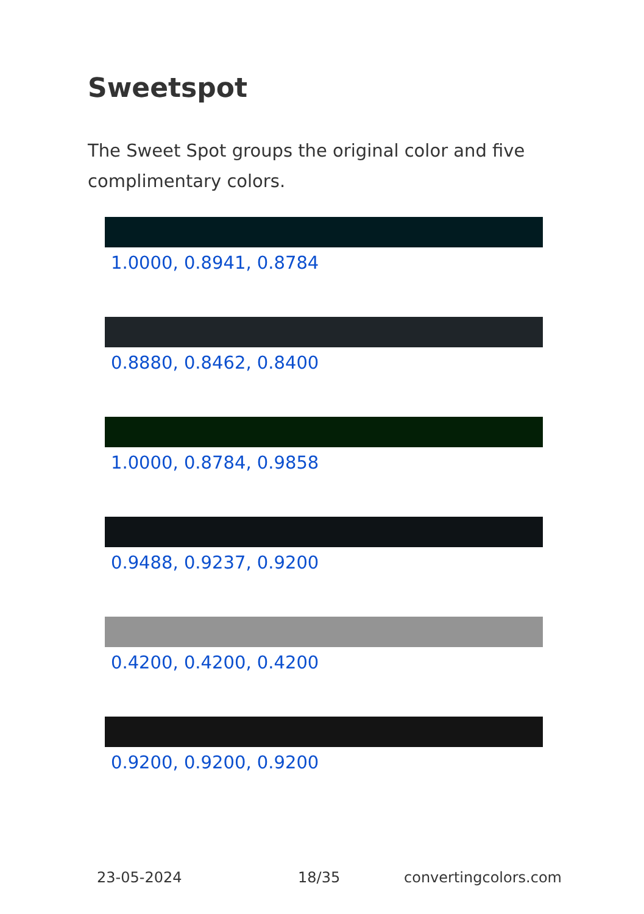Sweetspot
The Sweet Spot groups the original color and five complimentary colors.
1.0000, 0.8941, 0.8784
0.8880, 0.8462, 0.8400
1.0000, 0.8784, 0.9858
0.9488, 0.9237, 0.9200
0.4200, 0.4200, 0.4200
0.9200, 0.9200, 0.9200
23-05-2024 18/35 convertingcolors.com